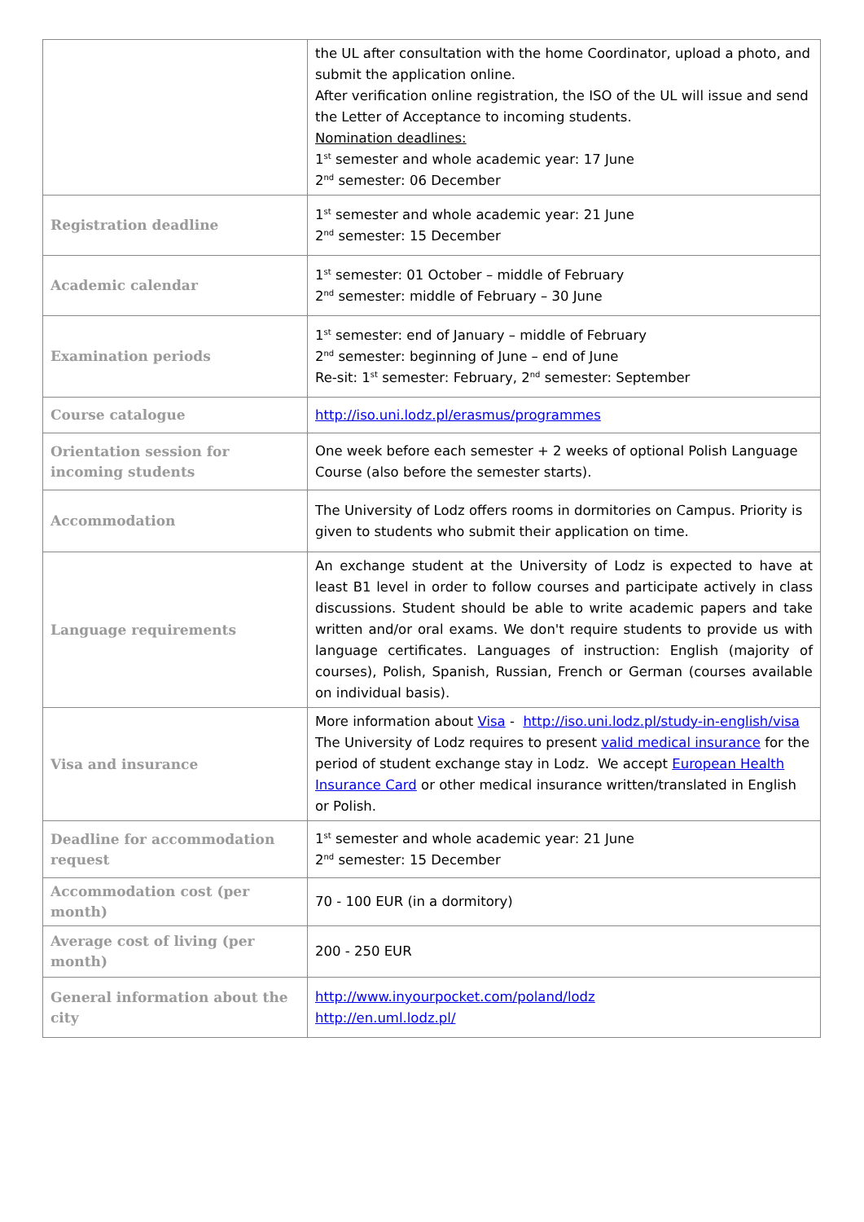| | the UL after consultation with the home Coordinator, upload a photo, and submit the application online. After verification online registration, the ISO of the UL will issue and send the Letter of Acceptance to incoming students. Nomination deadlines: 1<sup>st</sup> semester and whole academic year: 17 June 2<sup>nd</sup> semester: 06 December |
| Registration deadline | 1<sup>st</sup> semester and whole academic year: 21 June 2<sup>nd</sup> semester: 15 December |
| Academic calendar | 1<sup>st</sup> semester: 01 October – middle of February 2<sup>nd</sup> semester: middle of February – 30 June |
| Examination periods | 1<sup>st</sup> semester: end of January – middle of February 2<sup>nd</sup> semester: beginning of June – end of June Re-sit: 1<sup>st</sup> semester: February, 2<sup>nd</sup> semester: September |
| Course catalogue | http://iso.uni.lodz.pl/erasmus/programmes |
| Orientation session for incoming students | One week before each semester + 2 weeks of optional Polish Language Course (also before the semester starts). |
| Accommodation | The University of Lodz offers rooms in dormitories on Campus. Priority is given to students who submit their application on time. |
| Language requirements | An exchange student at the University of Lodz is expected to have at least B1 level in order to follow courses and participate actively in class discussions. Student should be able to write academic papers and take written and/or oral exams. We don't require students to provide us with language certificates. Languages of instruction: English (majority of courses), Polish, Spanish, Russian, French or German (courses available on individual basis). |
| Visa and insurance | More information about Visa - http://iso.uni.lodz.pl/study-in-english/visa The University of Lodz requires to present valid medical insurance for the period of student exchange stay in Lodz. We accept European Health Insurance Card or other medical insurance written/translated in English or Polish. |
| Deadline for accommodation request | 1<sup>st</sup> semester and whole academic year: 21 June 2<sup>nd</sup> semester: 15 December |
| Accommodation cost (per month) | 70 - 100 EUR (in a dormitory) |
| Average cost of living (per month) | 200 - 250 EUR |
| General information about the city | http://www.inyourpocket.com/poland/lodz http://en.uml.lodz.pl/ |